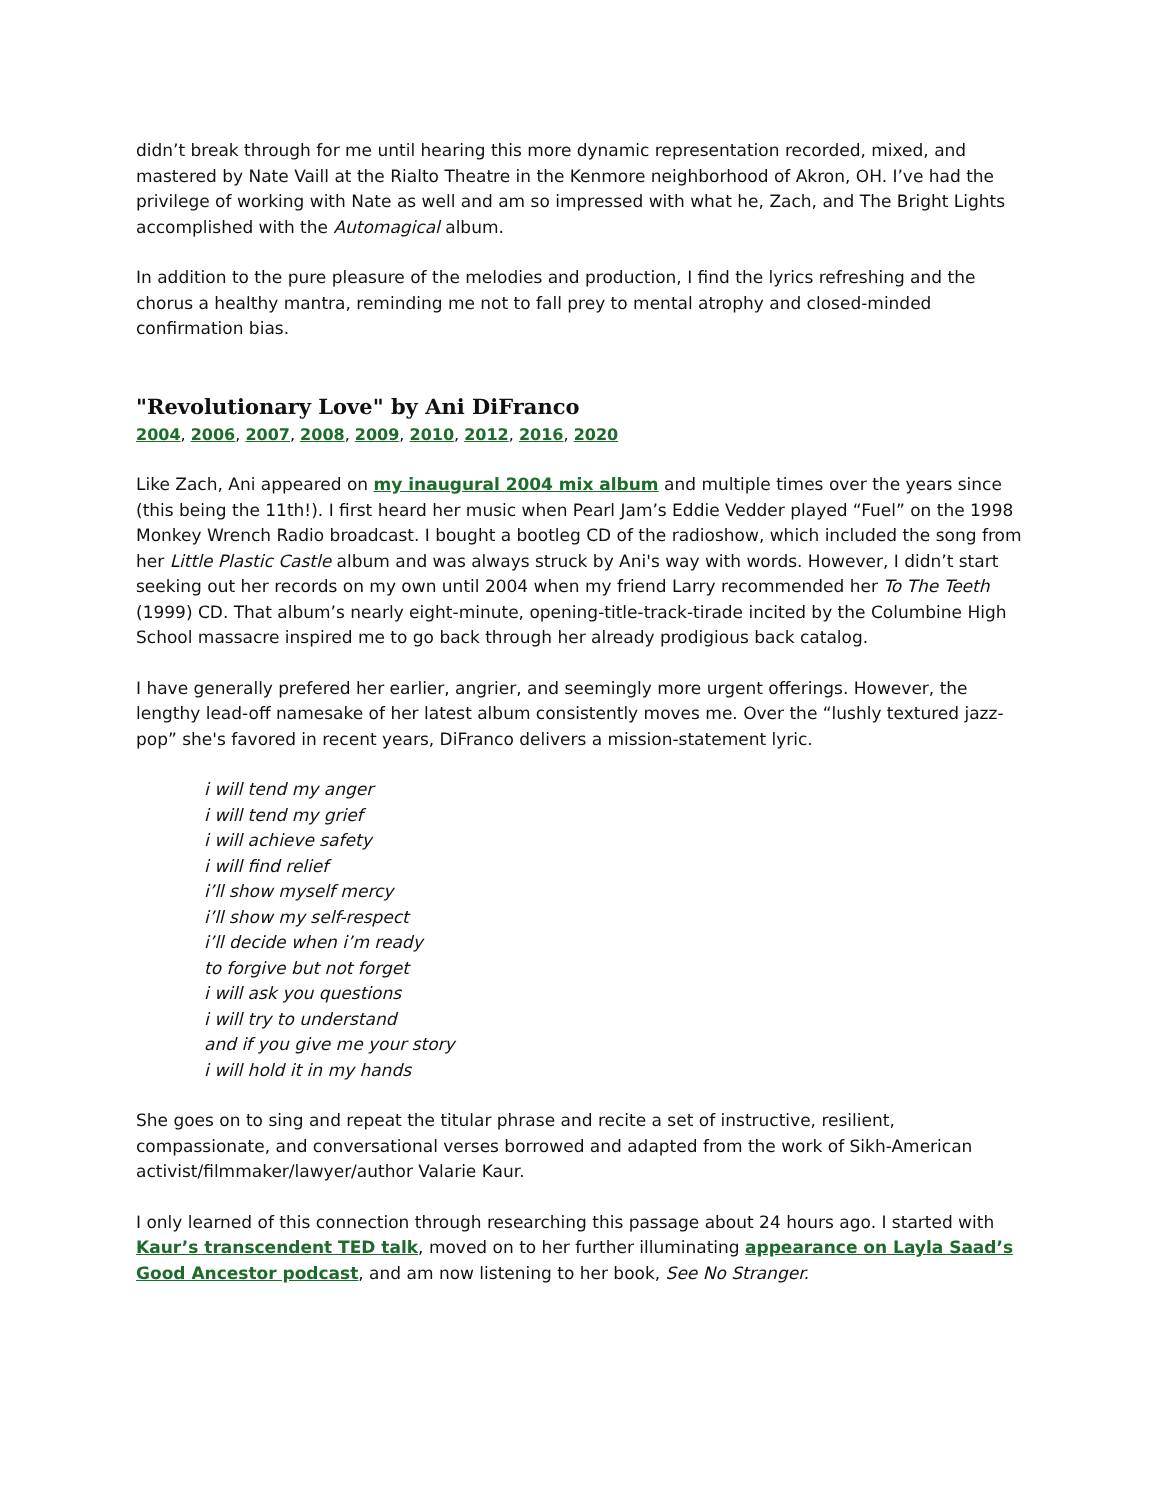didn’t break through for me until hearing this more dynamic representation recorded, mixed, and mastered by Nate Vaill at the Rialto Theatre in the Kenmore neighborhood of Akron, OH. I’ve had the privilege of working with Nate as well and am so impressed with what he, Zach, and The Bright Lights accomplished with the Automagical album.
In addition to the pure pleasure of the melodies and production, I find the lyrics refreshing and the chorus a healthy mantra, reminding me not to fall prey to mental atrophy and closed-minded confirmation bias.
"Revolutionary Love" by Ani DiFranco
2004, 2006, 2007, 2008, 2009, 2010, 2012, 2016, 2020
Like Zach, Ani appeared on my inaugural 2004 mix album and multiple times over the years since (this being the 11th!). I first heard her music when Pearl Jam’s Eddie Vedder played “Fuel” on the 1998 Monkey Wrench Radio broadcast. I bought a bootleg CD of the radioshow, which included the song from her Little Plastic Castle album and was always struck by Ani's way with words. However, I didn’t start seeking out her records on my own until 2004 when my friend Larry recommended her To The Teeth (1999) CD. That album’s nearly eight-minute, opening-title-track-tirade incited by the Columbine High School massacre inspired me to go back through her already prodigious back catalog.
I have generally prefered her earlier, angrier, and seemingly more urgent offerings. However, the lengthy lead-off namesake of her latest album consistently moves me. Over the “lushly textured jazz-pop” she's favored in recent years, DiFranco delivers a mission-statement lyric.
i will tend my anger
i will tend my grief
i will achieve safety
i will find relief
i’ll show myself mercy
i’ll show my self-respect
i’ll decide when i’m ready
to forgive but not forget
i will ask you questions
i will try to understand
and if you give me your story
i will hold it in my hands
She goes on to sing and repeat the titular phrase and recite a set of instructive, resilient, compassionate, and conversational verses borrowed and adapted from the work of Sikh-American activist/filmmaker/lawyer/author Valarie Kaur.
I only learned of this connection through researching this passage about 24 hours ago. I started with Kaur’s transcendent TED talk, moved on to her further illuminating appearance on Layla Saad’s Good Ancestor podcast, and am now listening to her book, See No Stranger.